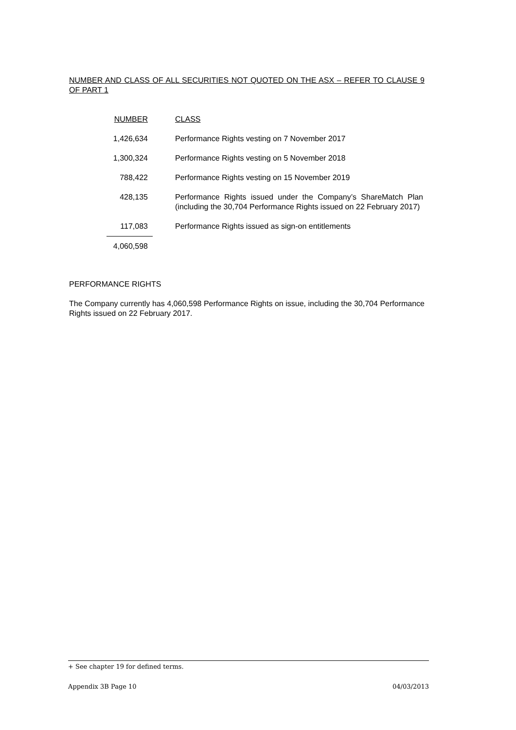NUMBER AND CLASS OF ALL SECURITIES NOT QUOTED ON THE ASX – REFER TO CLAUSE 9 OF PART 1
| NUMBER | CLASS |
| --- | --- |
| 1,426,634 | Performance Rights vesting on 7 November 2017 |
| 1,300,324 | Performance Rights vesting on 5 November 2018 |
| 788,422 | Performance Rights vesting on 15 November 2019 |
| 428,135 | Performance Rights issued under the Company’s ShareMatch Plan (including the 30,704 Performance Rights issued on 22 February 2017) |
| 117,083 | Performance Rights issued as sign-on entitlements |
| 4,060,598 | |
PERFORMANCE RIGHTS
The Company currently has 4,060,598 Performance Rights on issue, including the 30,704 Performance Rights issued on 22 February 2017.
+ See chapter 19 for defined terms.
Appendix 3B Page 10 04/03/2013